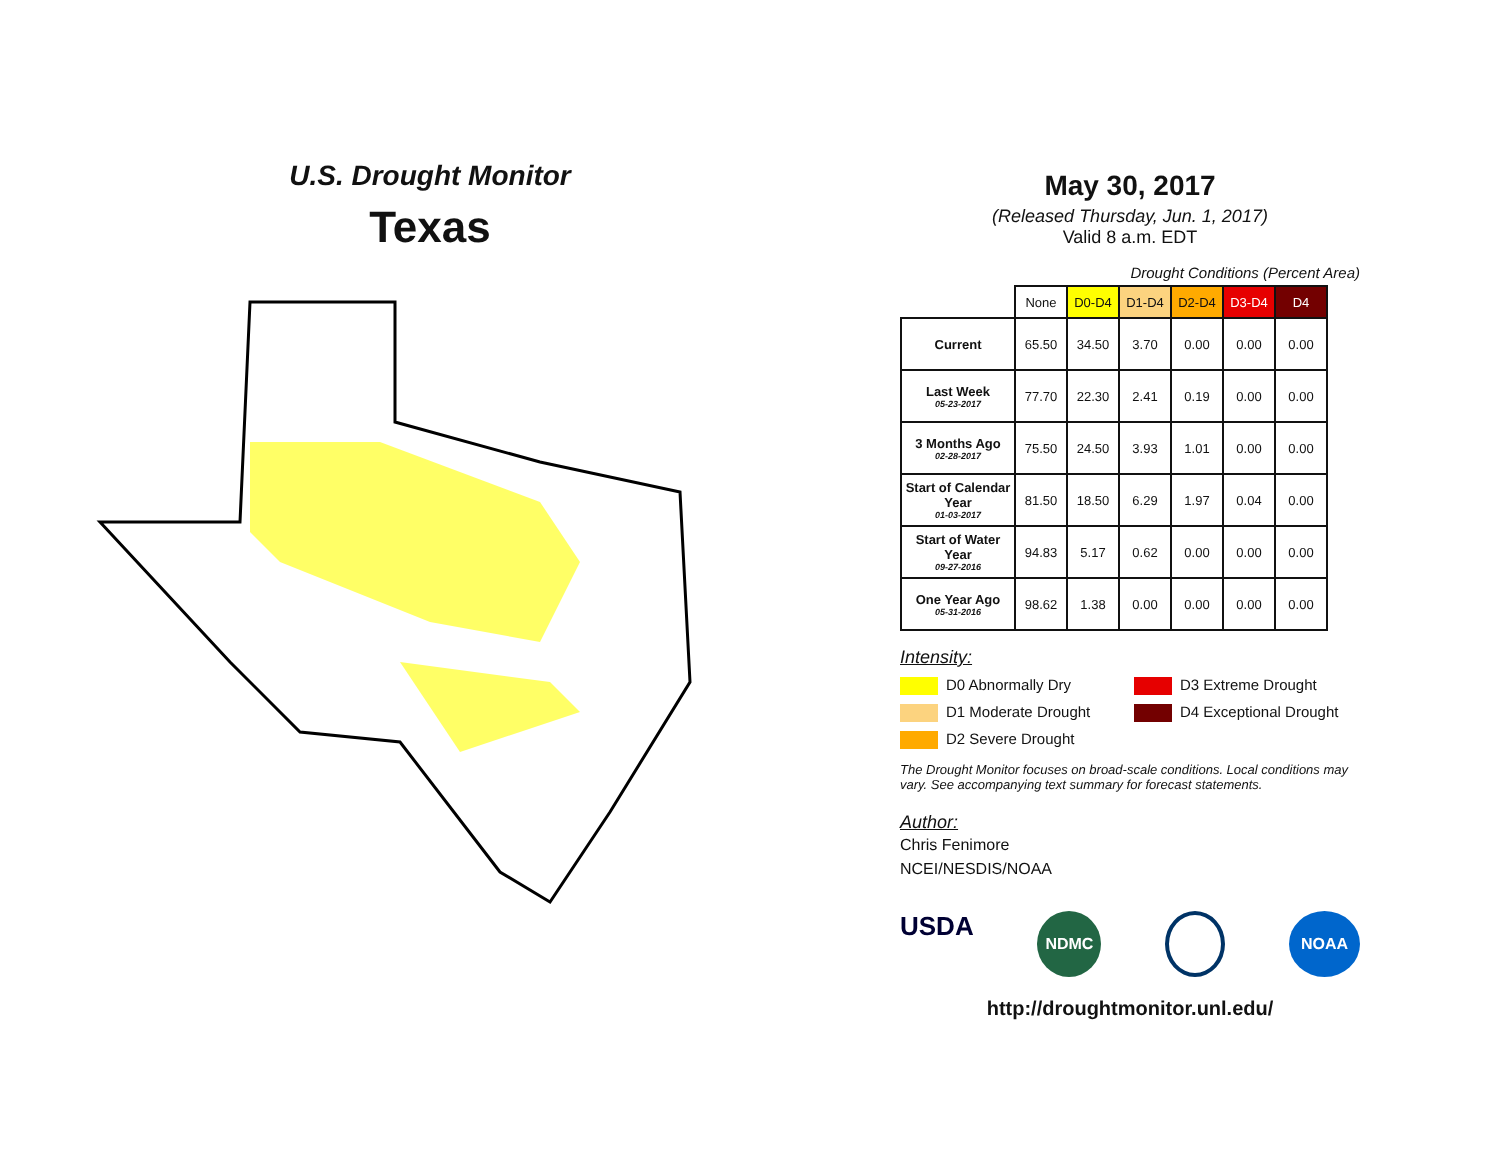U.S. Drought Monitor
Texas
May 30, 2017
(Released Thursday, Jun. 1, 2017)
Valid 8 a.m. EDT
Drought Conditions (Percent Area)
| | None | D0-D4 | D1-D4 | D2-D4 | D3-D4 | D4 |
| --- | --- | --- | --- | --- | --- | --- |
| Current | 65.50 | 34.50 | 3.70 | 0.00 | 0.00 | 0.00 |
| Last Week 05-23-2017 | 77.70 | 22.30 | 2.41 | 0.19 | 0.00 | 0.00 |
| 3 Months Ago 02-28-2017 | 75.50 | 24.50 | 3.93 | 1.01 | 0.00 | 0.00 |
| Start of Calendar Year 01-03-2017 | 81.50 | 18.50 | 6.29 | 1.97 | 0.04 | 0.00 |
| Start of Water Year 09-27-2016 | 94.83 | 5.17 | 0.62 | 0.00 | 0.00 | 0.00 |
| One Year Ago 05-31-2016 | 98.62 | 1.38 | 0.00 | 0.00 | 0.00 | 0.00 |
Intensity:
D0 Abnormally Dry
D3 Extreme Drought
D1 Moderate Drought
D4 Exceptional Drought
D2 Severe Drought
The Drought Monitor focuses on broad-scale conditions. Local conditions may vary. See accompanying text summary for forecast statements.
Author:
Chris Fenimore
NCEI/NESDIS/NOAA
USDA NDMC NOAA
http://droughtmonitor.unl.edu/